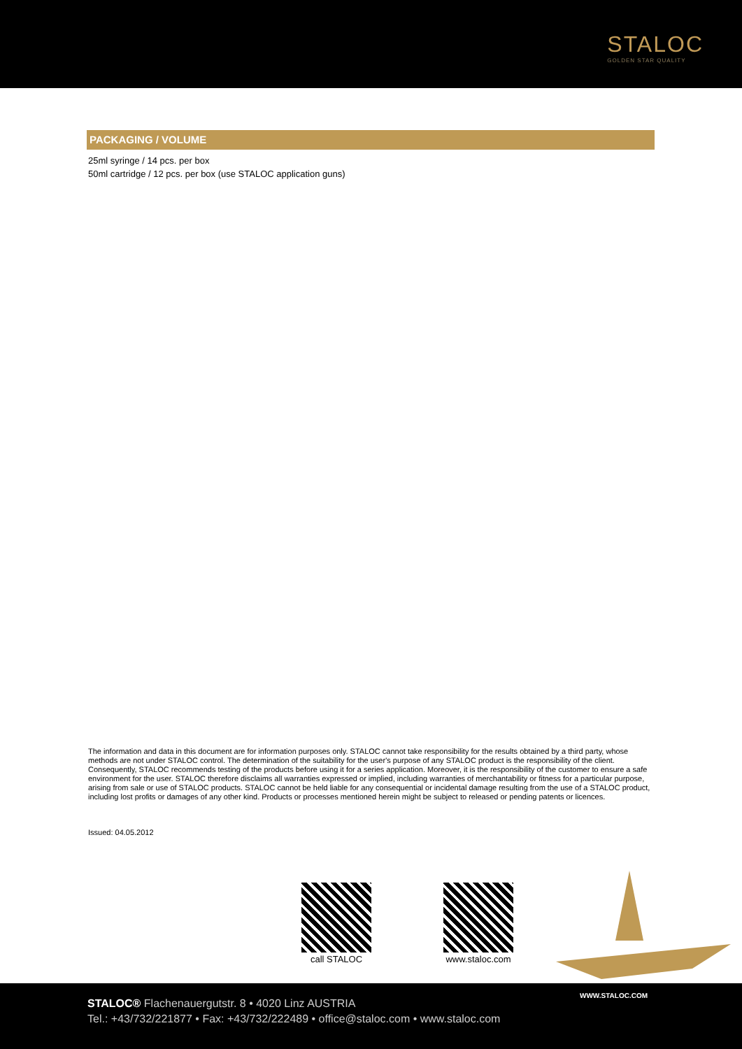STALOC
GOLDEN STAR QUALITY
PACKAGING / VOLUME
25ml syringe / 14 pcs. per box
50ml cartridge / 12 pcs. per box (use STALOC application guns)
The information and data in this document are for information purposes only. STALOC cannot take responsibility for the results obtained by a third party, whose methods are not under STALOC control. The determination of the suitability for the user's purpose of any STALOC product is the responsibility of the client. Consequently, STALOC recommends testing of the products before using it for a series application. Moreover, it is the responsibility of the customer to ensure a safe environment for the user. STALOC therefore disclaims all warranties expressed or implied, including warranties of merchantability or fitness for a particular purpose, arising from sale or use of STALOC products. STALOC cannot be held liable for any consequential or incidental damage resulting from the use of a STALOC product, including lost profits or damages of any other kind. Products or processes mentioned herein might be subject to released or pending patents or licences.
Issued: 04.05.2012
call STALOC
www.staloc.com
STALOC® Flachenauergutstr. 8 • 4020 Linz AUSTRIA
Tel.: +43/732/221877 • Fax: +43/732/222489 • office@staloc.com • www.staloc.com
WWW.STALOC.COM